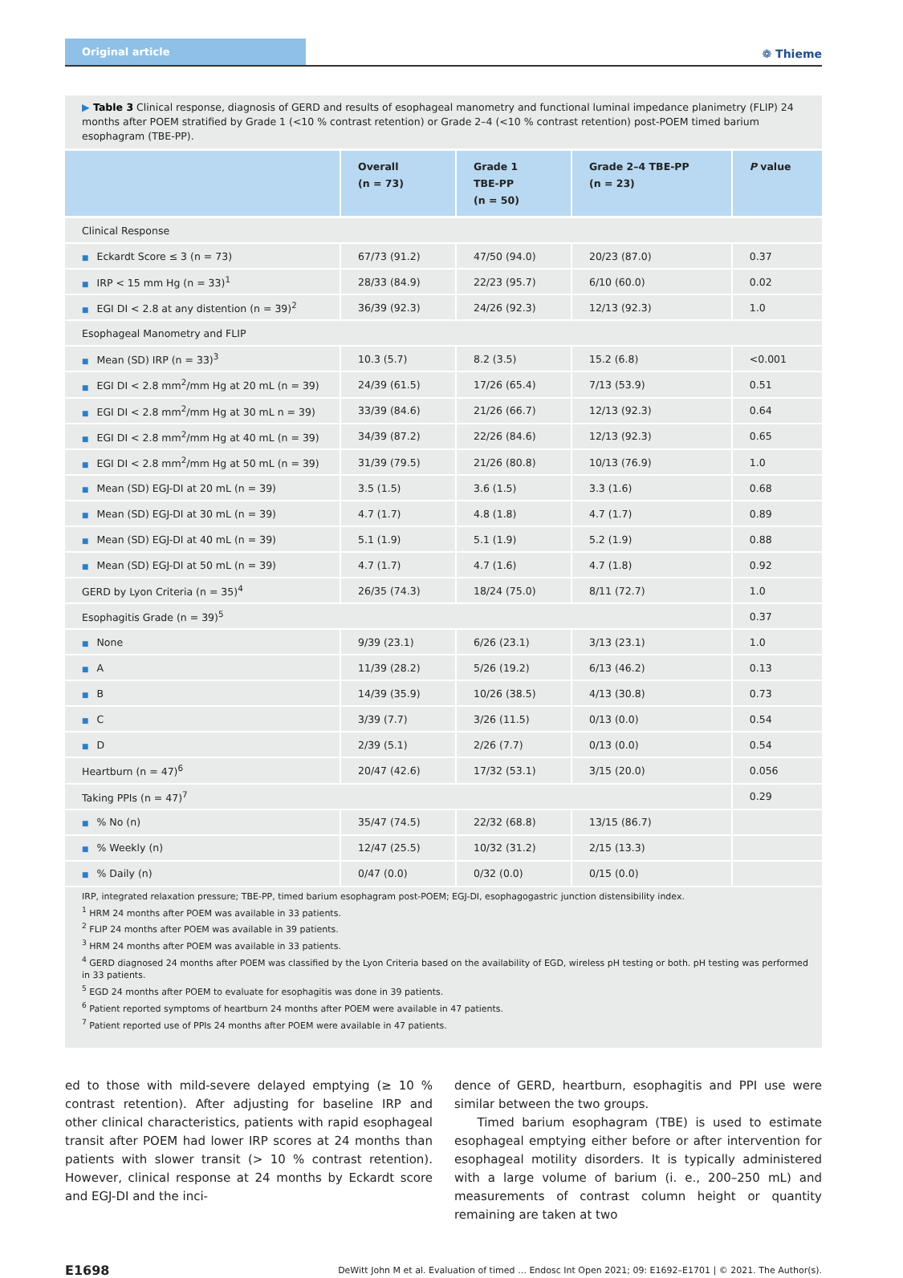Original article
❁ Thieme
▶ Table 3 Clinical response, diagnosis of GERD and results of esophageal manometry and functional luminal impedance planimetry (FLIP) 24 months after POEM stratified by Grade 1 (<10 % contrast retention) or Grade 2–4 (<10 % contrast retention) post-POEM timed barium esophagram (TBE-PP).
| | Overall (n = 73) | Grade 1 TBE-PP (n = 50) | Grade 2–4 TBE-PP (n = 23) | P value |
| --- | --- | --- | --- | --- |
| Clinical Response | | | | |
| ■ Eckardt Score ≤ 3 (n = 73) | 67/73 (91.2) | 47/50 (94.0) | 20/23 (87.0) | 0.37 |
| ■ IRP < 15 mm Hg (n = 33)<sup>1</sup> | 28/33 (84.9) | 22/23 (95.7) | 6/10 (60.0) | 0.02 |
| ■ EGI DI < 2.8 at any distention (n = 39)<sup>2</sup> | 36/39 (92.3) | 24/26 (92.3) | 12/13 (92.3) | 1.0 |
| Esophageal Manometry and FLIP | | | | |
| ■ Mean (SD) IRP (n = 33)<sup>3</sup> | 10.3 (5.7) | 8.2 (3.5) | 15.2 (6.8) | <0.001 |
| ■ EGI DI < 2.8 mm<sup>2</sup>/mm Hg at 20 mL (n = 39) | 24/39 (61.5) | 17/26 (65.4) | 7/13 (53.9) | 0.51 |
| ■ EGI DI < 2.8 mm<sup>2</sup>/mm Hg at 30 mL n = 39) | 33/39 (84.6) | 21/26 (66.7) | 12/13 (92.3) | 0.64 |
| ■ EGI DI < 2.8 mm<sup>2</sup>/mm Hg at 40 mL (n = 39) | 34/39 (87.2) | 22/26 (84.6) | 12/13 (92.3) | 0.65 |
| ■ EGI DI < 2.8 mm<sup>2</sup>/mm Hg at 50 mL (n = 39) | 31/39 (79.5) | 21/26 (80.8) | 10/13 (76.9) | 1.0 |
| ■ Mean (SD) EGJ-DI at 20 mL (n = 39) | 3.5 (1.5) | 3.6 (1.5) | 3.3 (1.6) | 0.68 |
| ■ Mean (SD) EGJ-DI at 30 mL (n = 39) | 4.7 (1.7) | 4.8 (1.8) | 4.7 (1.7) | 0.89 |
| ■ Mean (SD) EGJ-DI at 40 mL (n = 39) | 5.1 (1.9) | 5.1 (1.9) | 5.2 (1.9) | 0.88 |
| ■ Mean (SD) EGJ-DI at 50 mL (n = 39) | 4.7 (1.7) | 4.7 (1.6) | 4.7 (1.8) | 0.92 |
| GERD by Lyon Criteria (n = 35)<sup>4</sup> | 26/35 (74.3) | 18/24 (75.0) | 8/11 (72.7) | 1.0 |
| Esophagitis Grade (n = 39)<sup>5</sup> | | | | 0.37 |
| ■ None | 9/39 (23.1) | 6/26 (23.1) | 3/13 (23.1) | 1.0 |
| ■ A | 11/39 (28.2) | 5/26 (19.2) | 6/13 (46.2) | 0.13 |
| ■ B | 14/39 (35.9) | 10/26 (38.5) | 4/13 (30.8) | 0.73 |
| ■ C | 3/39 (7.7) | 3/26 (11.5) | 0/13 (0.0) | 0.54 |
| ■ D | 2/39 (5.1) | 2/26 (7.7) | 0/13 (0.0) | 0.54 |
| Heartburn (n = 47)<sup>6</sup> | 20/47 (42.6) | 17/32 (53.1) | 3/15 (20.0) | 0.056 |
| Taking PPIs (n = 47)<sup>7</sup> | | | | 0.29 |
| ■ % No (n) | 35/47 (74.5) | 22/32 (68.8) | 13/15 (86.7) | |
| ■ % Weekly (n) | 12/47 (25.5) | 10/32 (31.2) | 2/15 (13.3) | |
| ■ % Daily (n) | 0/47 (0.0) | 0/32 (0.0) | 0/15 (0.0) | |
IRP, integrated relaxation pressure; TBE-PP, timed barium esophagram post-POEM; EGJ-DI, esophagogastric junction distensibility index.
<sup>1</sup> HRM 24 months after POEM was available in 33 patients.
<sup>2</sup> FLIP 24 months after POEM was available in 39 patients.
<sup>3</sup> HRM 24 months after POEM was available in 33 patients.
<sup>4</sup> GERD diagnosed 24 months after POEM was classified by the Lyon Criteria based on the availability of EGD, wireless pH testing or both. pH testing was performed in 33 patients.
<sup>5</sup> EGD 24 months after POEM to evaluate for esophagitis was done in 39 patients.
<sup>6</sup> Patient reported symptoms of heartburn 24 months after POEM were available in 47 patients.
<sup>7</sup> Patient reported use of PPIs 24 months after POEM were available in 47 patients.
ed to those with mild-severe delayed emptying (≥ 10 % contrast retention). After adjusting for baseline IRP and other clinical characteristics, patients with rapid esophageal transit after POEM had lower IRP scores at 24 months than patients with slower transit (> 10 % contrast retention). However, clinical response at 24 months by Eckardt score and EGJ-DI and the inci-
dence of GERD, heartburn, esophagitis and PPI use were similar between the two groups.
Timed barium esophagram (TBE) is used to estimate esophageal emptying either before or after intervention for esophageal motility disorders. It is typically administered with a large volume of barium (i. e., 200–250 mL) and measurements of contrast column height or quantity remaining are taken at two
E1698 DeWitt John M et al. Evaluation of timed … Endosc Int Open 2021; 09: E1692–E1701 | © 2021. The Author(s).